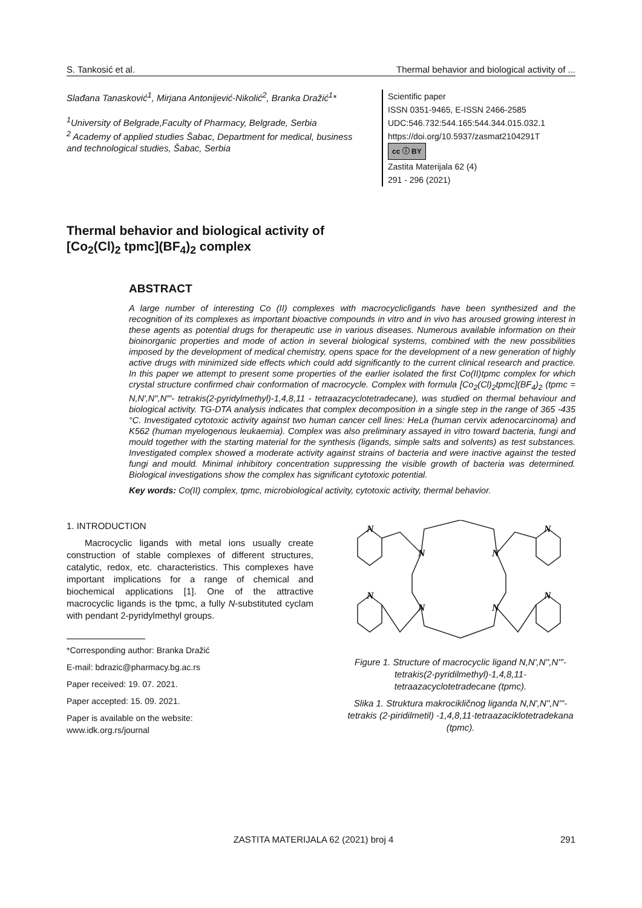S. Tankosić et al. Thermal behavior and biological activity of ...
Slađana Tanasković<sup>1</sup>, Mirjana Antonijević-Nikolić<sup>2</sup>, Branka Dražić<sup>1</sup>*
<sup>1</sup> University of Belgrade,Faculty of Pharmacy, Belgrade, Serbia
<sup>2</sup> Academy of applied studies Šabac, Department for medical, business and technological studies, Šabac, Serbia
Scientific paper
ISSN 0351-9465, E-ISSN 2466-2585
UDC:546.732:544.165:544.344.015.032.1
https://doi.org/10.5937/zasmat2104291T
cc ⓘ BY
Zastita Materijala 62 (4)
291 - 296 (2021)
Thermal behavior and biological activity of
[Co<sub>2</sub>(Cl)<sub>2</sub> tpmc](BF<sub>4</sub>)<sub>2</sub> complex
ABSTRACT
A large number of interesting Co (II) complexes with macrocycliclìgands have been synthesized and the recognition of its complexes as important bioactive compounds in vitro and in vivo has aroused growing interest in these agents as potential drugs for therapeutic use in various diseases. Numerous available information on their bioinorganic properties and mode of action in several biological systems, combined with the new possibilities imposed by the development of medical chemistry, opens space for the development of a new generation of highly active drugs with minimized side effects which could add significantly to the current clinical research and practice. In this paper we attempt to present some properties of the earlier isolated the first Co(II)tpmc complex for which crystal structure confirmed chair conformation of macrocycle. Complex with formula [Co<sub>2</sub>(Cl)<sub>2</sub>tpmc](BF<sub>4</sub>)<sub>2</sub> (tpmc = N,N′,N′′,N′′′- tetrakis(2-pyridylmethyl)-1,4,8,11 - tetraazacyclotetradecane), was studied on thermal behaviour and biological activity. TG-DTA analysis indicates that complex decomposition in a single step in the range of 365 -435 °C. Investigated cytotoxic activity against two human cancer cell lines: HeLa (human cervix adenocarcinoma) and K562 (human myelogenous leukaemia). Complex was also preliminary assayed in vitro toward bacteria, fungi and mould together with the starting material for the synthesis (ligands, simple salts and solvents) as test substances. Investigated complex showed a moderate activity against strains of bacteria and were inactive against the tested fungi and mould. Minimal inhibitory concentration suppressing the visible growth of bacteria was determined. Biological investigations show the complex has significant cytotoxic potential.
Key words: Co(II) complex, tpmc, microbiological activity, cytotoxic activity, thermal behavior.
1. INTRODUCTION
Macrocyclic ligands with metal ions usually create construction of stable complexes of different structures, catalytic, redox, etc. characteristics. This complexes have important implications for a range of chemical and biochemical applications [1]. One of the attractive macrocyclic ligands is the tpmc, a fully N-substituted cyclam with pendant 2-pyridylmethyl groups.
*Corresponding author: Branka Dražić
E-mail: bdrazic@pharmacy.bg.ac.rs
Paper received: 19. 07. 2021.
Paper accepted: 15. 09. 2021.
Paper is available on the website:
www.idk.org.rs/journal
N
N
N
N
N
N
N
N
Figure 1. Structure of macrocyclic ligand N,N',N'',N'''-tetrakis(2-pyridilmethyl)-1,4,8,11-tetraazacyclotetradecane (tpmc).
Slika 1. Struktura makrocikličnog liganda N,N',N'',N'''-tetrakis (2-piridilmetil) -1,4,8,11-tetraazaciklotetradekana (tpmc).
ZASTITA MATERIJALA 62 (2021) broj 4 291